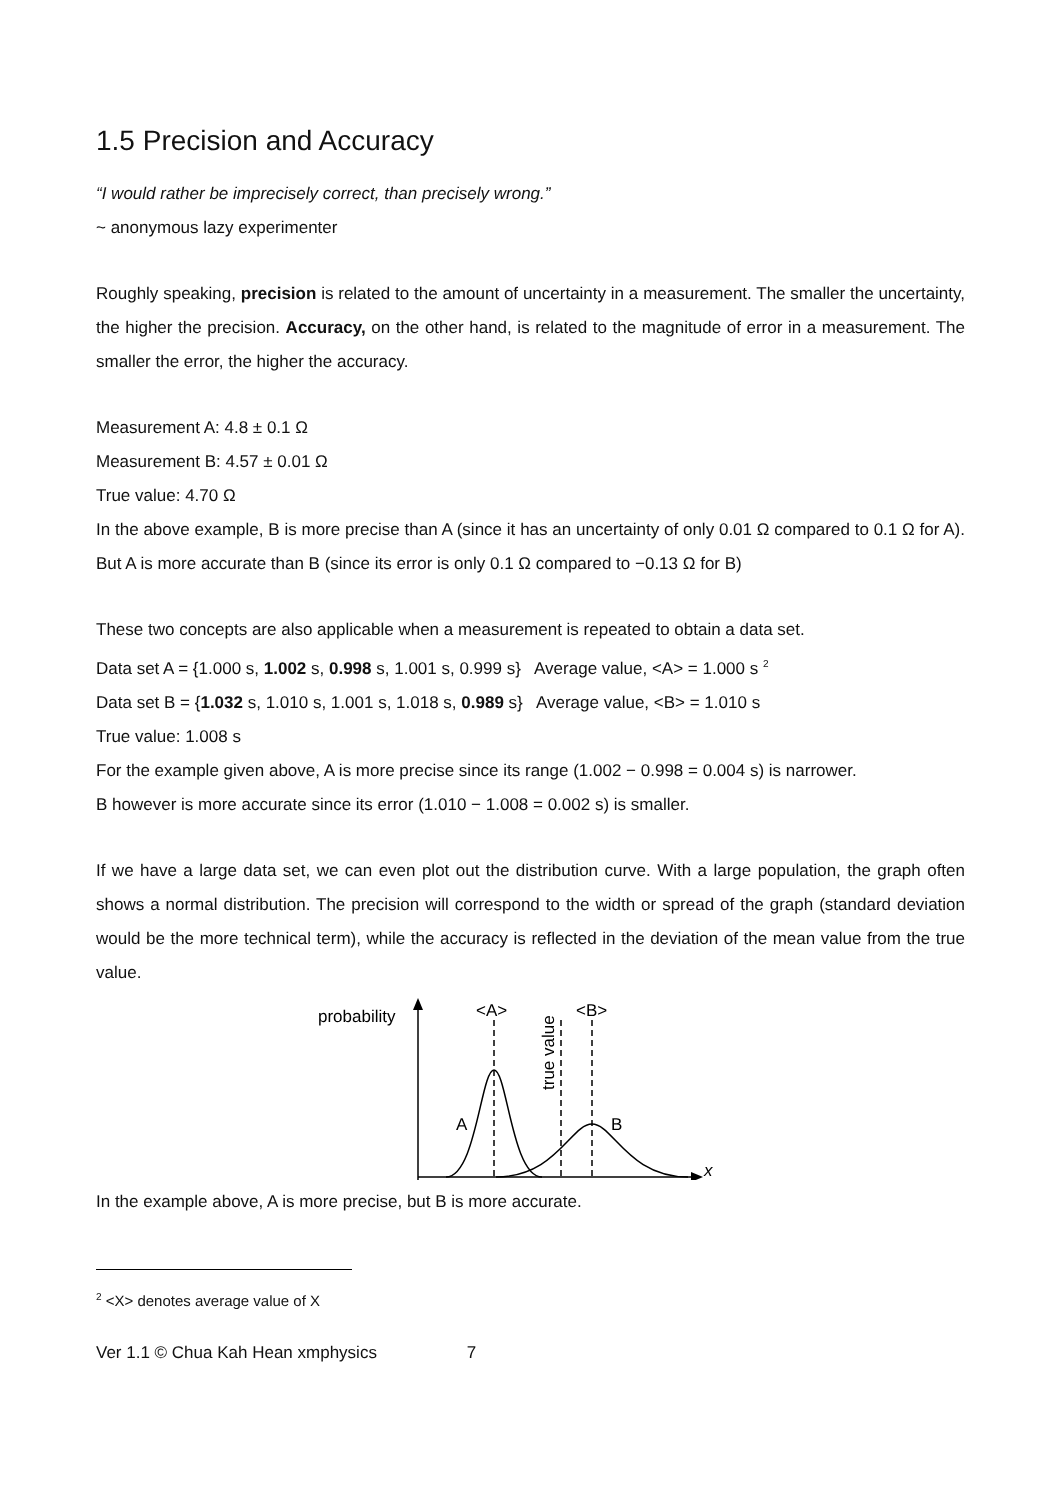1.5 Precision and Accuracy
“I would rather be imprecisely correct, than precisely wrong.”
~ anonymous lazy experimenter
Roughly speaking, precision is related to the amount of uncertainty in a measurement. The smaller the uncertainty, the higher the precision. Accuracy, on the other hand, is related to the magnitude of error in a measurement. The smaller the error, the higher the accuracy.
Measurement A: 4.8 ± 0.1 Ω
Measurement B: 4.57 ± 0.01 Ω
True value: 4.70 Ω
In the above example, B is more precise than A (since it has an uncertainty of only 0.01 Ω compared to 0.1 Ω for A). But A is more accurate than B (since its error is only 0.1 Ω compared to −0.13 Ω for B)
These two concepts are also applicable when a measurement is repeated to obtain a data set.
Data set A = {1.000 s, 1.002 s, 0.998 s, 1.001 s, 0.999 s} Average value, <A> = 1.000 s <sup>2</sup>
Data set B = {1.032 s, 1.010 s, 1.001 s, 1.018 s, 0.989 s} Average value, <B> = 1.010 s
True value: 1.008 s
For the example given above, A is more precise since its range (1.002 − 0.998 = 0.004 s) is narrower.
B however is more accurate since its error (1.010 − 1.008 = 0.002 s) is smaller.
If we have a large data set, we can even plot out the distribution curve. With a large population, the graph often shows a normal distribution. The precision will correspond to the width or spread of the graph (standard deviation would be the more technical term), while the accuracy is reflected in the deviation of the mean value from the true value.
probability
x
<A>
<B>
true value
A
B
In the example above, A is more precise, but B is more accurate.
<sup>2</sup> <X> denotes average value of X
Ver 1.1 © Chua Kah Hean xmphysics 7